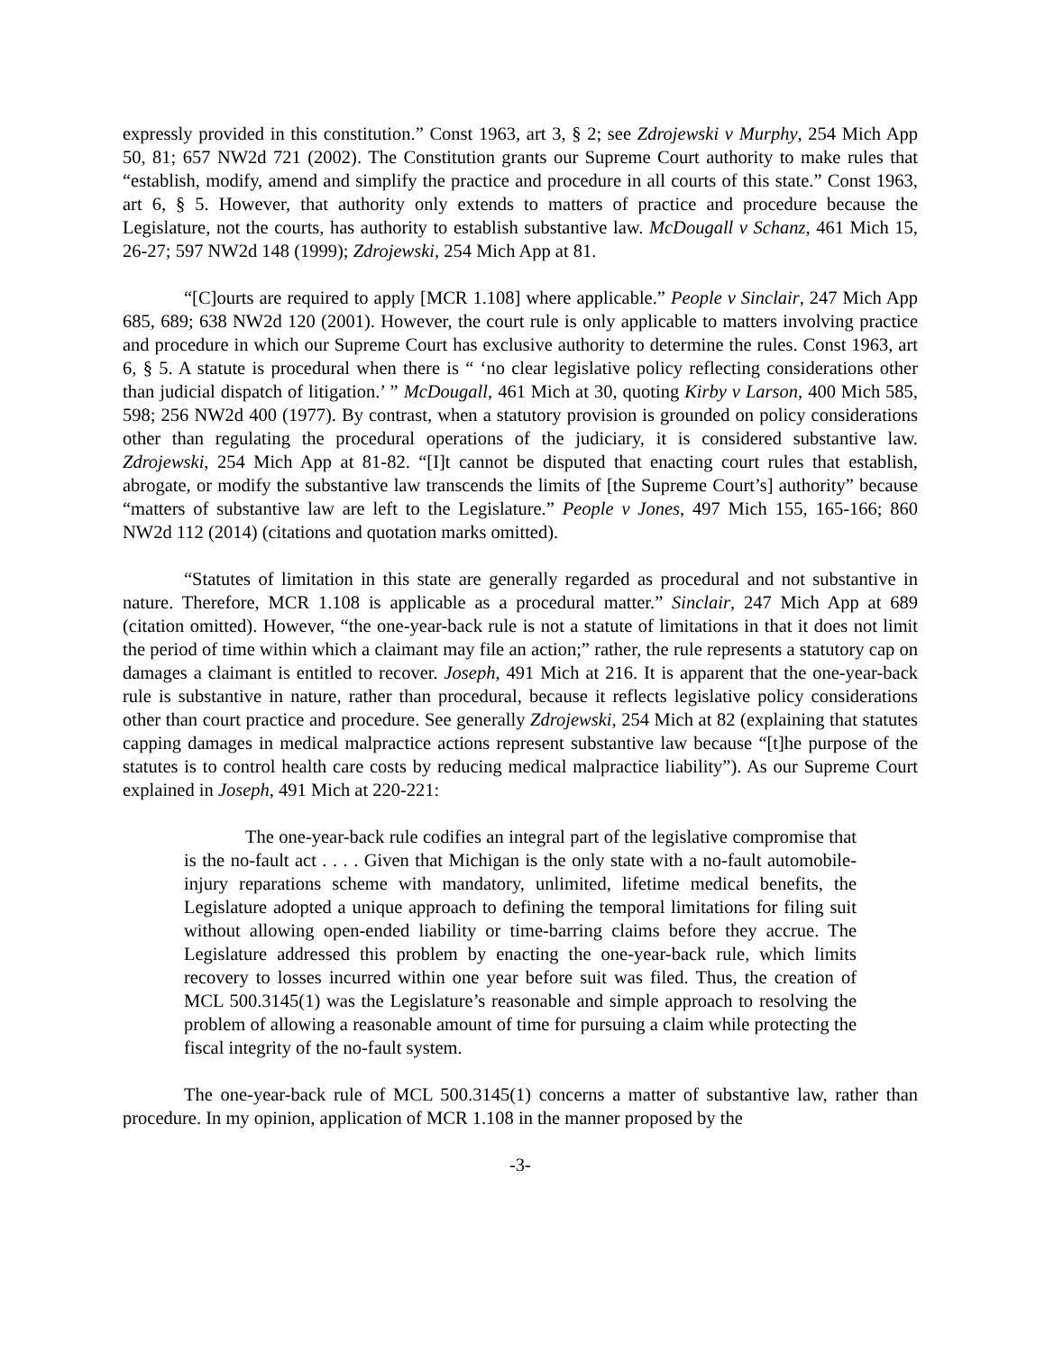expressly provided in this constitution.” Const 1963, art 3, § 2; see Zdrojewski v Murphy, 254 Mich App 50, 81; 657 NW2d 721 (2002). The Constitution grants our Supreme Court authority to make rules that “establish, modify, amend and simplify the practice and procedure in all courts of this state.” Const 1963, art 6, § 5. However, that authority only extends to matters of practice and procedure because the Legislature, not the courts, has authority to establish substantive law. McDougall v Schanz, 461 Mich 15, 26-27; 597 NW2d 148 (1999); Zdrojewski, 254 Mich App at 81.
“[C]ourts are required to apply [MCR 1.108] where applicable.” People v Sinclair, 247 Mich App 685, 689; 638 NW2d 120 (2001). However, the court rule is only applicable to matters involving practice and procedure in which our Supreme Court has exclusive authority to determine the rules. Const 1963, art 6, § 5. A statute is procedural when there is “ ‘no clear legislative policy reflecting considerations other than judicial dispatch of litigation.’ ” McDougall, 461 Mich at 30, quoting Kirby v Larson, 400 Mich 585, 598; 256 NW2d 400 (1977). By contrast, when a statutory provision is grounded on policy considerations other than regulating the procedural operations of the judiciary, it is considered substantive law. Zdrojewski, 254 Mich App at 81-82. “[I]t cannot be disputed that enacting court rules that establish, abrogate, or modify the substantive law transcends the limits of [the Supreme Court’s] authority” because “matters of substantive law are left to the Legislature.” People v Jones, 497 Mich 155, 165-166; 860 NW2d 112 (2014) (citations and quotation marks omitted).
“Statutes of limitation in this state are generally regarded as procedural and not substantive in nature. Therefore, MCR 1.108 is applicable as a procedural matter.” Sinclair, 247 Mich App at 689 (citation omitted). However, “the one-year-back rule is not a statute of limitations in that it does not limit the period of time within which a claimant may file an action;” rather, the rule represents a statutory cap on damages a claimant is entitled to recover. Joseph, 491 Mich at 216. It is apparent that the one-year-back rule is substantive in nature, rather than procedural, because it reflects legislative policy considerations other than court practice and procedure. See generally Zdrojewski, 254 Mich at 82 (explaining that statutes capping damages in medical malpractice actions represent substantive law because “[t]he purpose of the statutes is to control health care costs by reducing medical malpractice liability”). As our Supreme Court explained in Joseph, 491 Mich at 220-221:
The one-year-back rule codifies an integral part of the legislative compromise that is the no-fault act . . . . Given that Michigan is the only state with a no-fault automobile-injury reparations scheme with mandatory, unlimited, lifetime medical benefits, the Legislature adopted a unique approach to defining the temporal limitations for filing suit without allowing open-ended liability or time-barring claims before they accrue. The Legislature addressed this problem by enacting the one-year-back rule, which limits recovery to losses incurred within one year before suit was filed. Thus, the creation of MCL 500.3145(1) was the Legislature’s reasonable and simple approach to resolving the problem of allowing a reasonable amount of time for pursuing a claim while protecting the fiscal integrity of the no-fault system.
The one-year-back rule of MCL 500.3145(1) concerns a matter of substantive law, rather than procedure. In my opinion, application of MCR 1.108 in the manner proposed by the
-3-